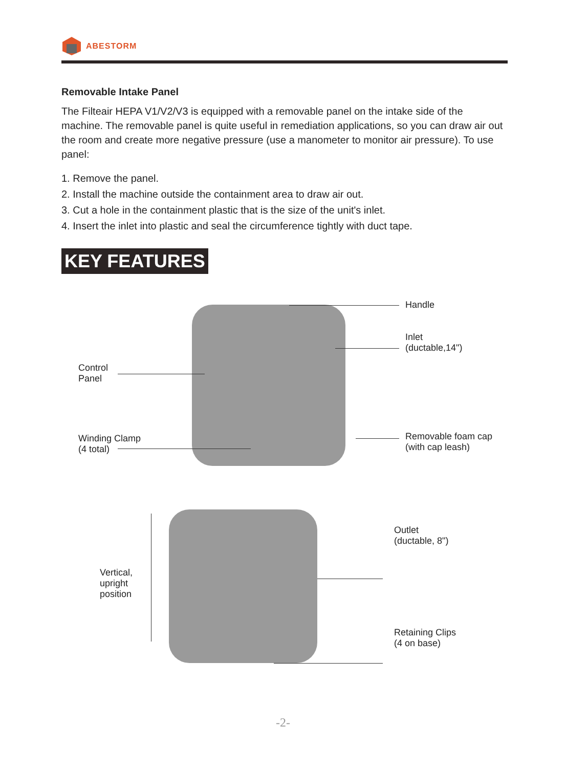ABESTORM
Removable Intake Panel
The Filteair HEPA V1/V2/V3 is equipped with a removable panel on the intake side of the machine. The removable panel is quite useful in remediation applications, so you can draw air out the room and create more negative pressure (use a manometer to monitor air pressure). To use panel:
1. Remove the panel.
2. Install the machine outside the containment area to draw air out.
3. Cut a hole in the containment plastic that is the size of the unit's inlet.
4. Insert the inlet into plastic and seal the circumference tightly with duct tape.
KEY FEATURES
Handle
Inlet
(ductable,14")
Control
Panel
Winding Clamp
(4 total)
Removable foam cap
(with cap leash)
Outlet
(ductable, 8")
Vertical,
upright
position
Retaining Clips
(4 on base)
-2-